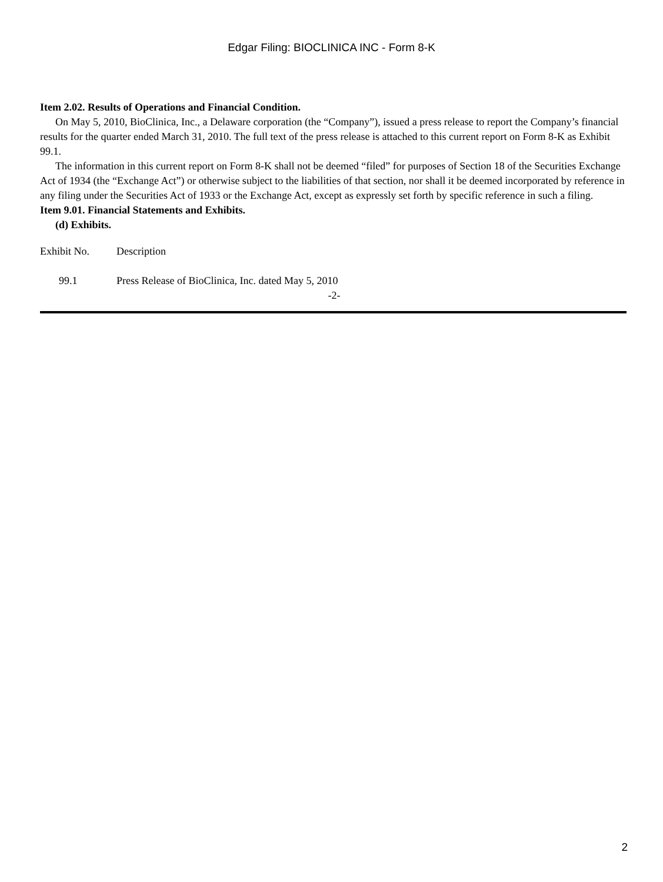Edgar Filing: BIOCLINICA INC - Form 8-K
Item 2.02. Results of Operations and Financial Condition.
On May 5, 2010, BioClinica, Inc., a Delaware corporation (the “Company”), issued a press release to report the Company’s financial results for the quarter ended March 31, 2010. The full text of the press release is attached to this current report on Form 8-K as Exhibit 99.1.
The information in this current report on Form 8-K shall not be deemed “filed” for purposes of Section 18 of the Securities Exchange Act of 1934 (the “Exchange Act”) or otherwise subject to the liabilities of that section, nor shall it be deemed incorporated by reference in any filing under the Securities Act of 1933 or the Exchange Act, except as expressly set forth by specific reference in such a filing.
Item 9.01. Financial Statements and Exhibits.
(d) Exhibits.
| Exhibit No. | Description |
| 99.1 | Press Release of BioClinica, Inc. dated May 5, 2010 |
-2-
2